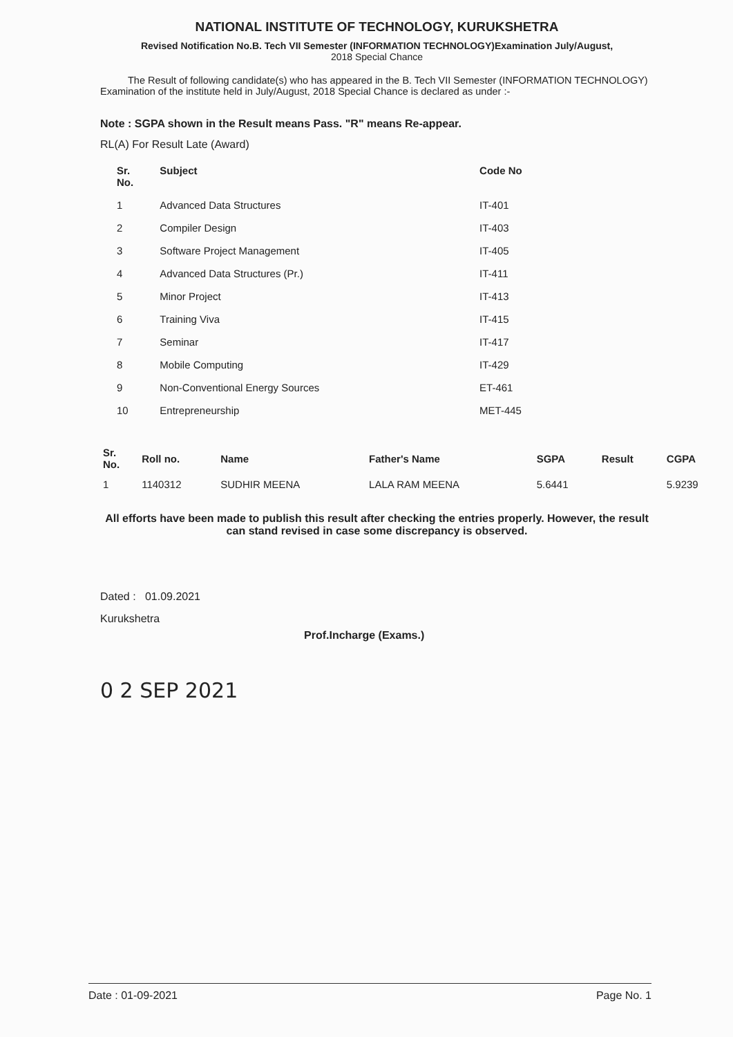NATIONAL INSTITUTE OF TECHNOLOGY, KURUKSHETRA
Revised Notification No.B. Tech VII Semester (INFORMATION TECHNOLOGY)Examination July/August,
2018 Special Chance
The Result of following candidate(s) who has appeared in the B. Tech VII Semester (INFORMATION TECHNOLOGY) Examination of the institute held in July/August, 2018 Special Chance is declared as under :-
Note : SGPA shown in the Result means Pass. "R" means Re-appear.
RL(A) For Result Late (Award)
| Sr. No. | Subject | Code No |
| --- | --- | --- |
| 1 | Advanced Data Structures | IT-401 |
| 2 | Compiler Design | IT-403 |
| 3 | Software Project Management | IT-405 |
| 4 | Advanced Data Structures (Pr.) | IT-411 |
| 5 | Minor Project | IT-413 |
| 6 | Training Viva | IT-415 |
| 7 | Seminar | IT-417 |
| 8 | Mobile Computing | IT-429 |
| 9 | Non-Conventional Energy Sources | ET-461 |
| 10 | Entrepreneurship | MET-445 |
| Sr. No. | Roll no. | Name | Father's Name | SGPA | Result | CGPA |
| --- | --- | --- | --- | --- | --- | --- |
| 1 | 1140312 | SUDHIR MEENA | LALA RAM MEENA | 5.6441 | | 5.9239 |
All efforts have been made to publish this result after checking the entries properly. However, the result can stand revised in case some discrepancy is observed.
Dated : 01.09.2021
Kurukshetra
0 2 SEP 2021
Prof.Incharge (Exams.)
Date : 01-09-2021 Page No. 1